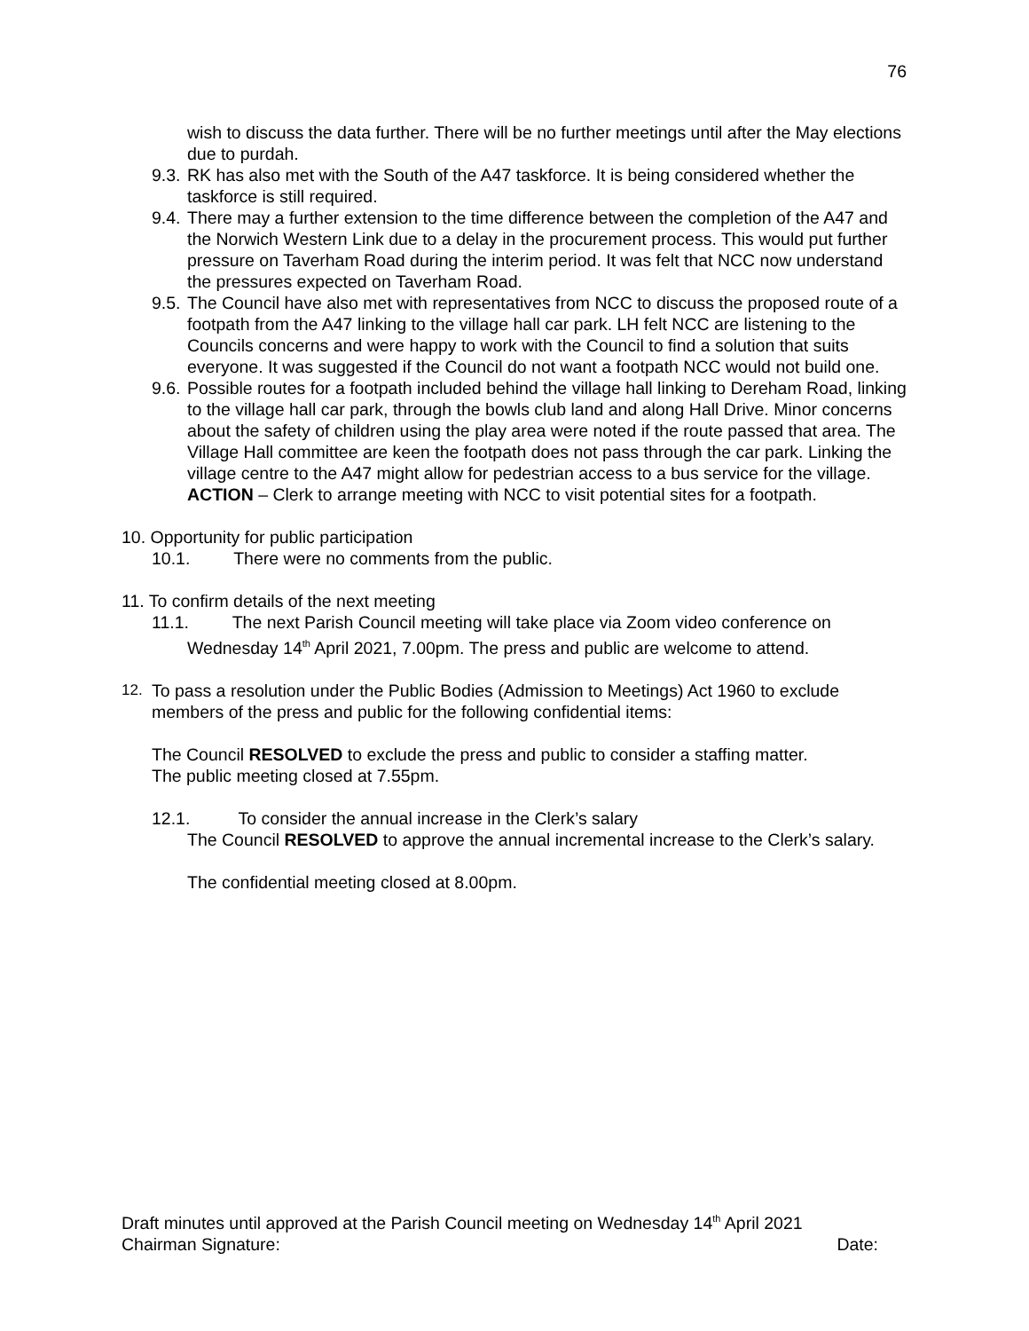76
wish to discuss the data further. There will be no further meetings until after the May elections due to purdah.
9.3. RK has also met with the South of the A47 taskforce. It is being considered whether the taskforce is still required.
9.4. There may a further extension to the time difference between the completion of the A47 and the Norwich Western Link due to a delay in the procurement process. This would put further pressure on Taverham Road during the interim period. It was felt that NCC now understand the pressures expected on Taverham Road.
9.5. The Council have also met with representatives from NCC to discuss the proposed route of a footpath from the A47 linking to the village hall car park. LH felt NCC are listening to the Councils concerns and were happy to work with the Council to find a solution that suits everyone. It was suggested if the Council do not want a footpath NCC would not build one.
9.6. Possible routes for a footpath included behind the village hall linking to Dereham Road, linking to the village hall car park, through the bowls club land and along Hall Drive. Minor concerns about the safety of children using the play area were noted if the route passed that area. The Village Hall committee are keen the footpath does not pass through the car park. Linking the village centre to the A47 might allow for pedestrian access to a bus service for the village.
ACTION – Clerk to arrange meeting with NCC to visit potential sites for a footpath.
10. Opportunity for public participation
10.1. There were no comments from the public.
11. To confirm details of the next meeting
11.1. The next Parish Council meeting will take place via Zoom video conference on
Wednesday 14<sup>th</sup> April 2021, 7.00pm. The press and public are welcome to attend.
12. To pass a resolution under the Public Bodies (Admission to Meetings) Act 1960 to exclude members of the press and public for the following confidential items:
The Council RESOLVED to exclude the press and public to consider a staffing matter.
The public meeting closed at 7.55pm.
12.1. To consider the annual increase in the Clerk’s salary
The Council RESOLVED to approve the annual incremental increase to the Clerk’s salary.
The confidential meeting closed at 8.00pm.
Draft minutes until approved at the Parish Council meeting on Wednesday 14<sup>th</sup> April 2021
Chairman Signature: Date: